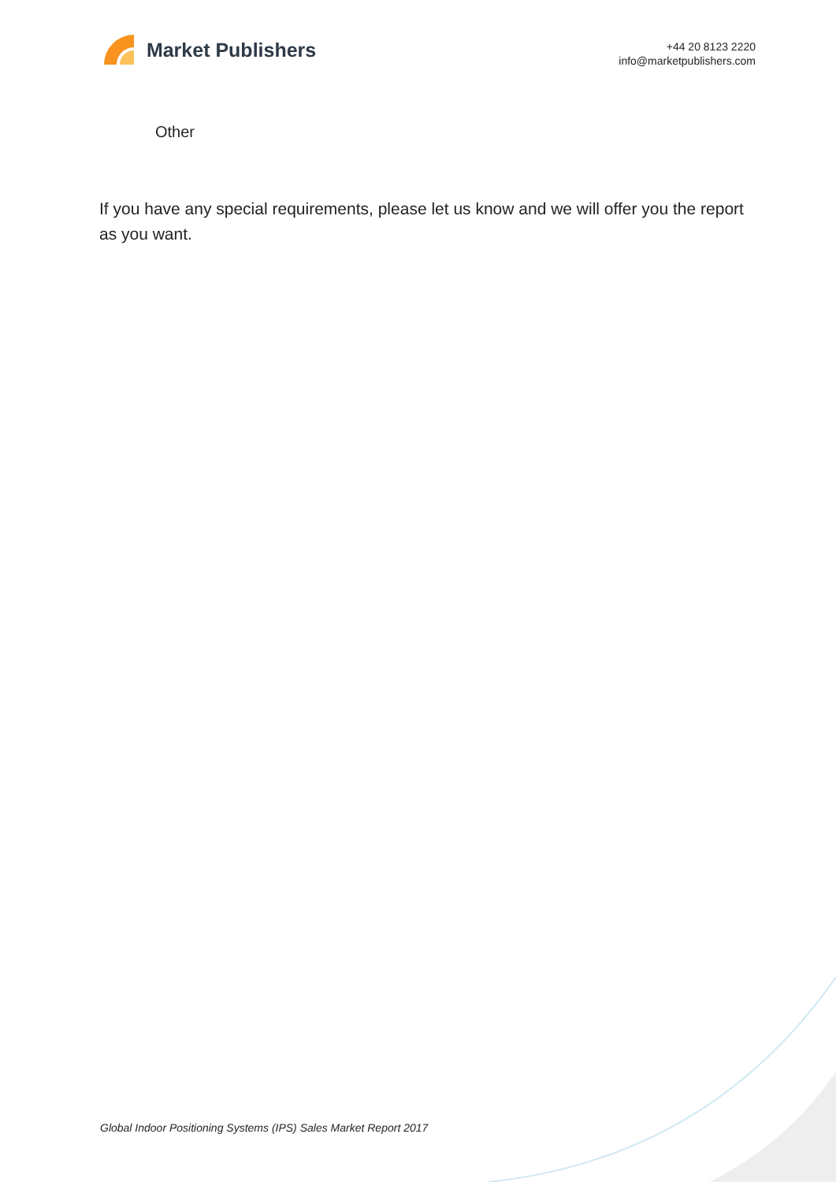Market Publishers
+44 20 8123 2220
info@marketpublishers.com
Other
If you have any special requirements, please let us know and we will offer you the report as you want.
Global Indoor Positioning Systems (IPS) Sales Market Report 2017